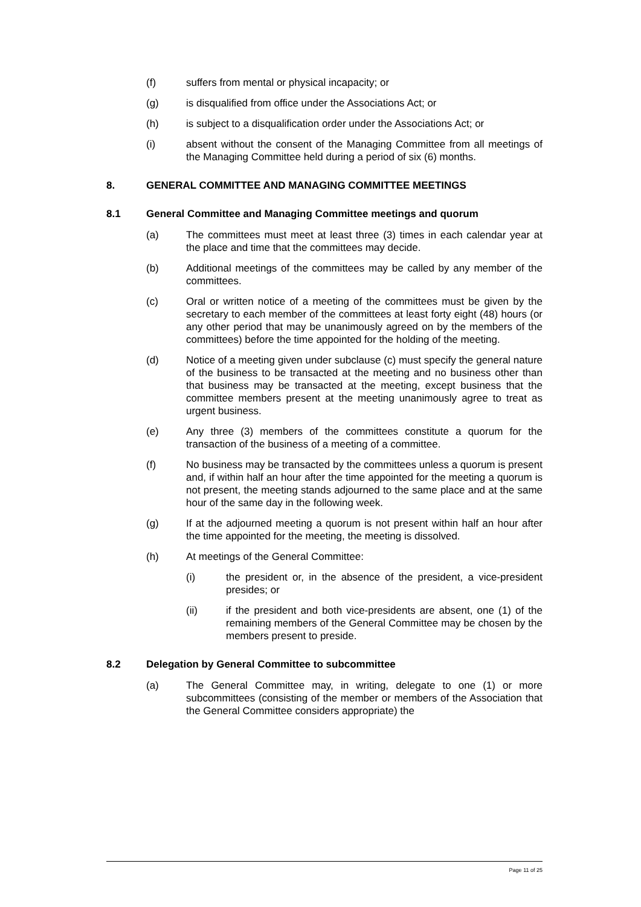(f) suffers from mental or physical incapacity; or
(g) is disqualified from office under the Associations Act; or
(h) is subject to a disqualification order under the Associations Act; or
(i) absent without the consent of the Managing Committee from all meetings of the Managing Committee held during a period of six (6) months.
8. GENERAL COMMITTEE AND MANAGING COMMITTEE MEETINGS
8.1 General Committee and Managing Committee meetings and quorum
(a) The committees must meet at least three (3) times in each calendar year at the place and time that the committees may decide.
(b) Additional meetings of the committees may be called by any member of the committees.
(c) Oral or written notice of a meeting of the committees must be given by the secretary to each member of the committees at least forty eight (48) hours (or any other period that may be unanimously agreed on by the members of the committees) before the time appointed for the holding of the meeting.
(d) Notice of a meeting given under subclause (c) must specify the general nature of the business to be transacted at the meeting and no business other than that business may be transacted at the meeting, except business that the committee members present at the meeting unanimously agree to treat as urgent business.
(e) Any three (3) members of the committees constitute a quorum for the transaction of the business of a meeting of a committee.
(f) No business may be transacted by the committees unless a quorum is present and, if within half an hour after the time appointed for the meeting a quorum is not present, the meeting stands adjourned to the same place and at the same hour of the same day in the following week.
(g) If at the adjourned meeting a quorum is not present within half an hour after the time appointed for the meeting, the meeting is dissolved.
(h) At meetings of the General Committee:
(i) the president or, in the absence of the president, a vice-president presides; or
(ii) if the president and both vice-presidents are absent, one (1) of the remaining members of the General Committee may be chosen by the members present to preside.
8.2 Delegation by General Committee to subcommittee
(a) The General Committee may, in writing, delegate to one (1) or more subcommittees (consisting of the member or members of the Association that the General Committee considers appropriate) the
Page 11 of 25